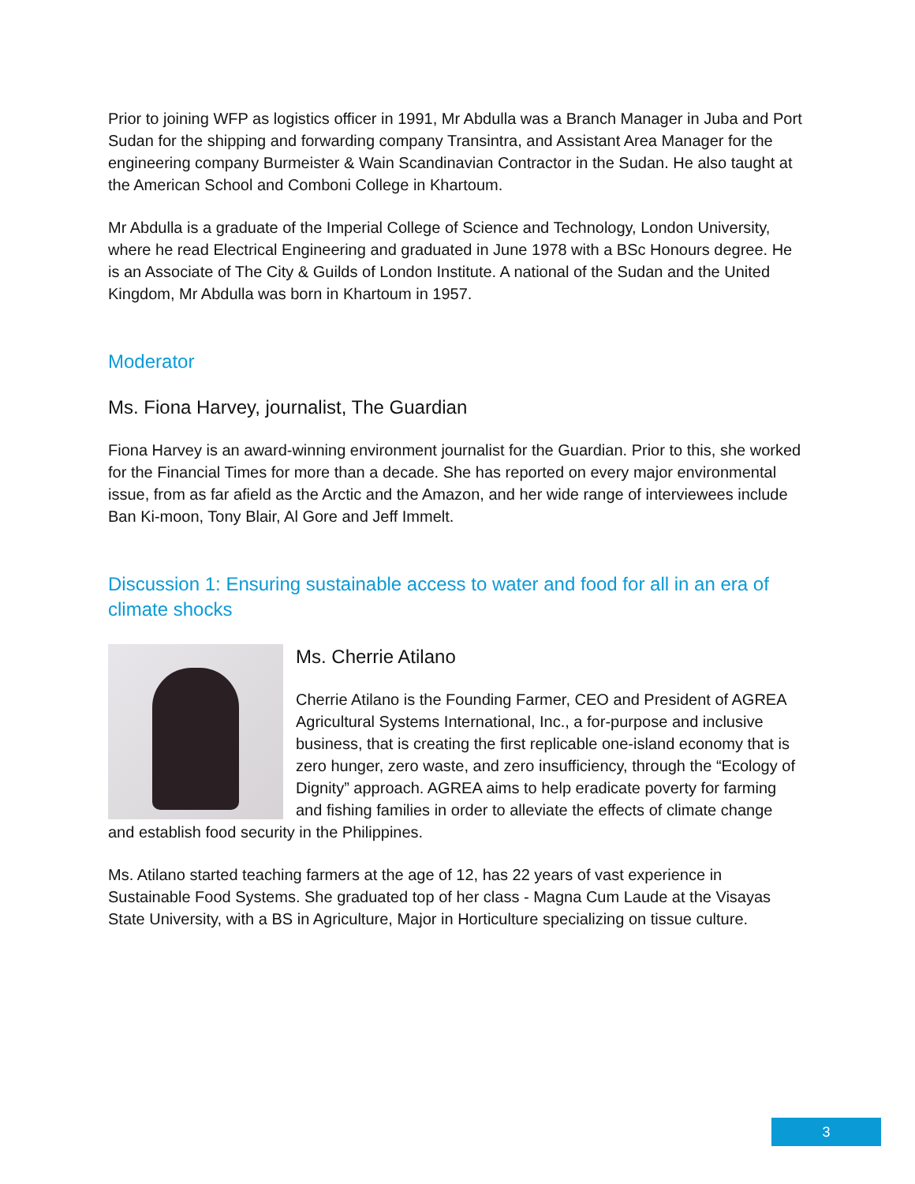Prior to joining WFP as logistics officer in 1991, Mr Abdulla was a Branch Manager in Juba and Port Sudan for the shipping and forwarding company Transintra, and Assistant Area Manager for the engineering company Burmeister & Wain Scandinavian Contractor in the Sudan. He also taught at the American School and Comboni College in Khartoum.
Mr Abdulla is a graduate of the Imperial College of Science and Technology, London University, where he read Electrical Engineering and graduated in June 1978 with a BSc Honours degree. He is an Associate of The City & Guilds of London Institute. A national of the Sudan and the United Kingdom, Mr Abdulla was born in Khartoum in 1957.
Moderator
Ms. Fiona Harvey, journalist, The Guardian
Fiona Harvey is an award-winning environment journalist for the Guardian. Prior to this, she worked for the Financial Times for more than a decade. She has reported on every major environmental issue, from as far afield as the Arctic and the Amazon, and her wide range of interviewees include Ban Ki-moon, Tony Blair, Al Gore and Jeff Immelt.
Discussion 1: Ensuring sustainable access to water and food for all in an era of climate shocks
Ms. Cherrie Atilano
Cherrie Atilano is the Founding Farmer, CEO and President of AGREA Agricultural Systems International, Inc., a for-purpose and inclusive business, that is creating the first replicable one-island economy that is zero hunger, zero waste, and zero insufficiency, through the “Ecology of Dignity” approach. AGREA aims to help eradicate poverty for farming and fishing families in order to alleviate the effects of climate change and establish food security in the Philippines.
Ms. Atilano started teaching farmers at the age of 12, has 22 years of vast experience in Sustainable Food Systems. She graduated top of her class - Magna Cum Laude at the Visayas State University, with a BS in Agriculture, Major in Horticulture specializing on tissue culture.
3